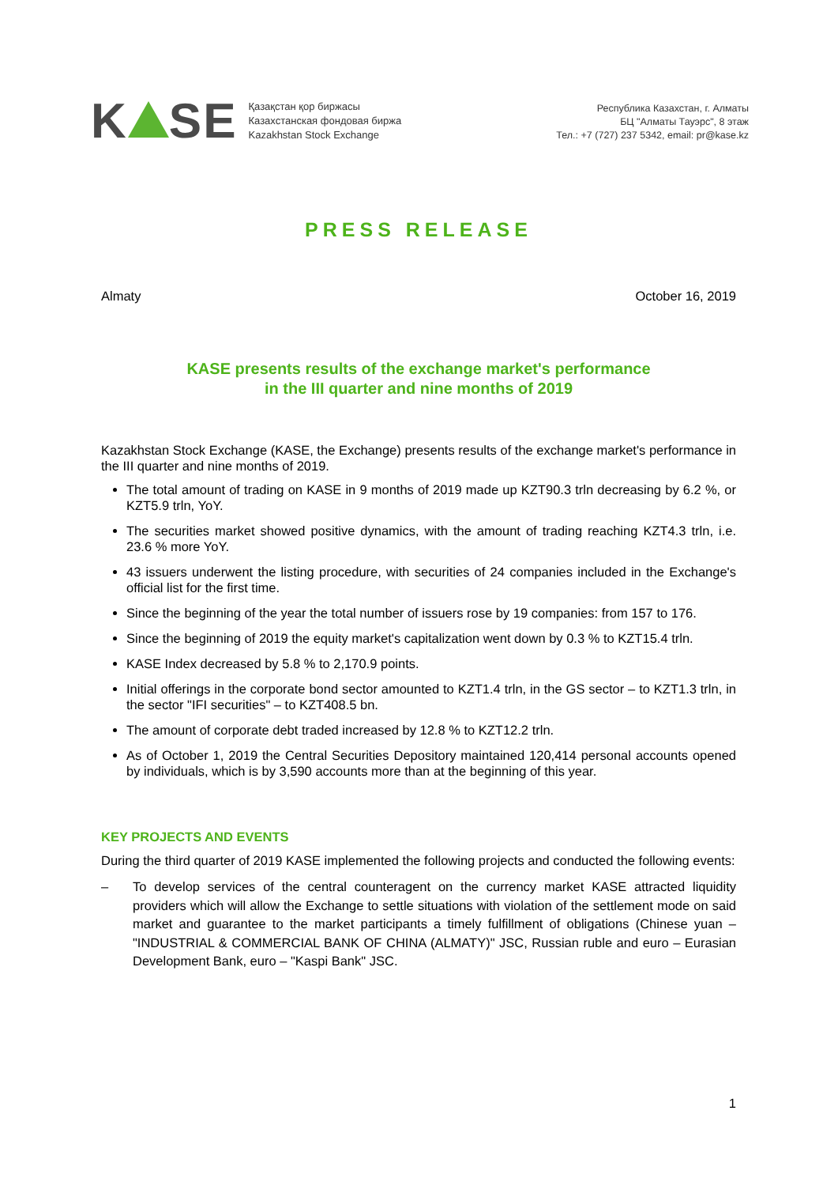K SE
Қазақстан қор биржасы
Казахстанская фондовая биржа
Kazakhstan Stock Exchange
Республика Казахстан, г. Алматы
БЦ "Алматы Тауэрс", 8 этаж
Тел.: +7 (727) 237 5342, email: pr@kase.kz
PRESS RELEASE
Almaty October 16, 2019
KASE presents results of the exchange market's performance
in the III quarter and nine months of 2019
Kazakhstan Stock Exchange (KASE, the Exchange) presents results of the exchange market's performance in the III quarter and nine months of 2019.
The total amount of trading on KASE in 9 months of 2019 made up KZT90.3 trln decreasing by 6.2 %, or KZT5.9 trln, YoY.
The securities market showed positive dynamics, with the amount of trading reaching KZT4.3 trln, i.e. 23.6 % more YoY.
43 issuers underwent the listing procedure, with securities of 24 companies included in the Exchange's official list for the first time.
Since the beginning of the year the total number of issuers rose by 19 companies: from 157 to 176.
Since the beginning of 2019 the equity market's capitalization went down by 0.3 % to KZT15.4 trln.
KASE Index decreased by 5.8 % to 2,170.9 points.
Initial offerings in the corporate bond sector amounted to KZT1.4 trln, in the GS sector – to KZT1.3 trln, in the sector "IFI securities" – to KZT408.5 bn.
The amount of corporate debt traded increased by 12.8 % to KZT12.2 trln.
As of October 1, 2019 the Central Securities Depository maintained 120,414 personal accounts opened by individuals, which is by 3,590 accounts more than at the beginning of this year.
KEY PROJECTS AND EVENTS
During the third quarter of 2019 KASE implemented the following projects and conducted the following events:
– To develop services of the central counteragent on the currency market KASE attracted liquidity providers which will allow the Exchange to settle situations with violation of the settlement mode on said market and guarantee to the market participants a timely fulfillment of obligations (Chinese yuan – "INDUSTRIAL & COMMERCIAL BANK OF CHINA (ALMATY)" JSC, Russian ruble and euro – Eurasian Development Bank, euro – "Kaspi Bank" JSC.
1